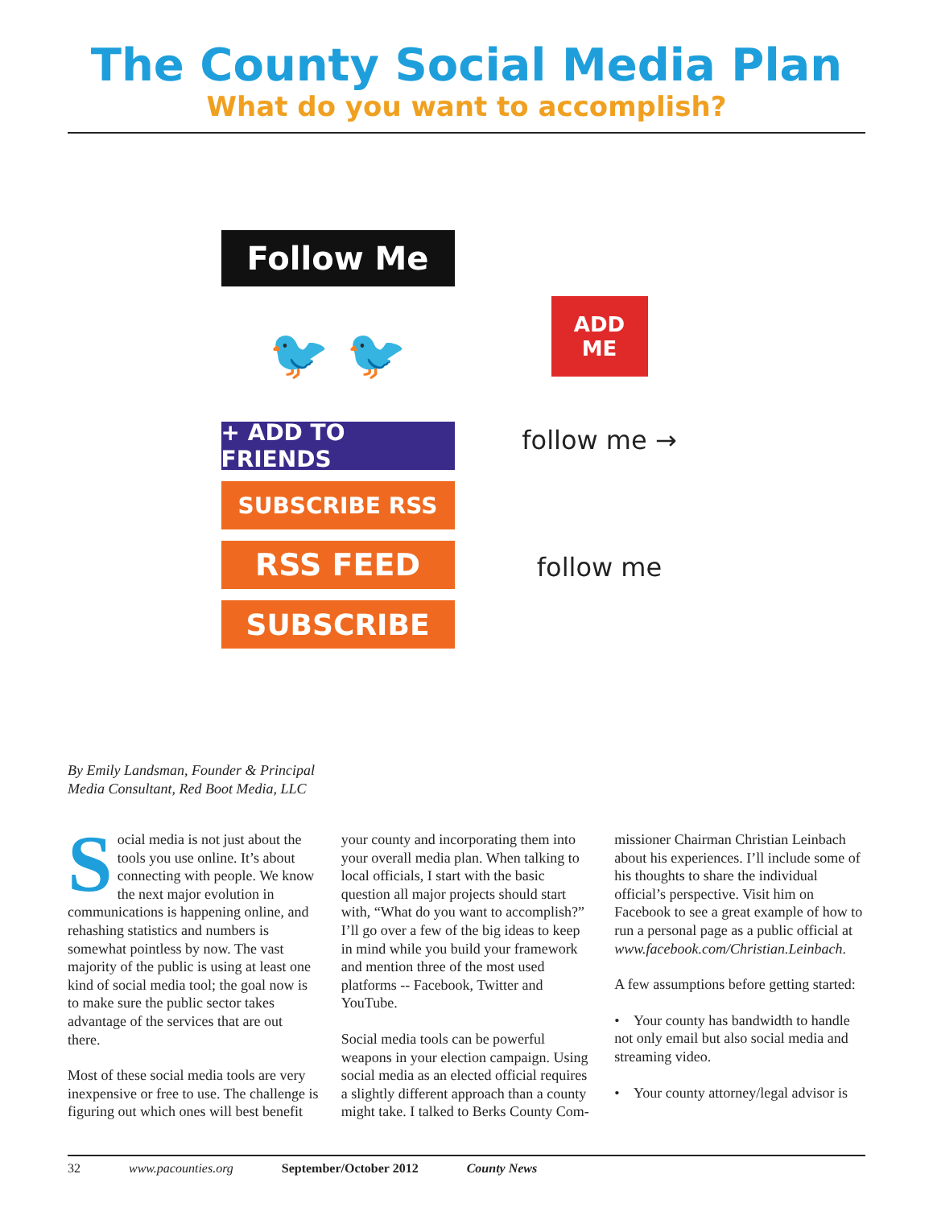The County Social Media Plan
What do you want to accomplish?
Follow Me
🐦 🐦
+ ADD TO FRIENDS
SUBSCRIBE RSS
RSS FEED
SUBSCRIBE
ADD
ME
follow me →
follow me
By Emily Landsman, Founder & Principal
Media Consultant, Red Boot Media, LLC
Social media is not just about the tools you use online. It’s about connecting with people. We know the next major evolution in communications is happening online, and rehashing statistics and numbers is somewhat pointless by now. The vast majority of the public is using at least one kind of social media tool; the goal now is to make sure the public sector takes advantage of the services that are out there.
Most of these social media tools are very inexpensive or free to use. The challenge is figuring out which ones will best benefit
your county and incorporating them into your overall media plan. When talking to local officials, I start with the basic question all major projects should start with, “What do you want to accomplish?” I’ll go over a few of the big ideas to keep in mind while you build your framework and mention three of the most used platforms -- Facebook, Twitter and YouTube.
Social media tools can be powerful weapons in your election campaign. Using social media as an elected official requires a slightly different approach than a county might take. I talked to Berks County Com-
missioner Chairman Christian Leinbach about his experiences. I’ll include some of his thoughts to share the individual official’s perspective. Visit him on Facebook to see a great example of how to run a personal page as a public official at www.facebook.com/Christian.Leinbach.
A few assumptions before getting started:
• Your county has bandwidth to handle not only email but also social media and streaming video.
• Your county attorney/legal advisor is
32 www.pacounties.org September/October 2012 County News